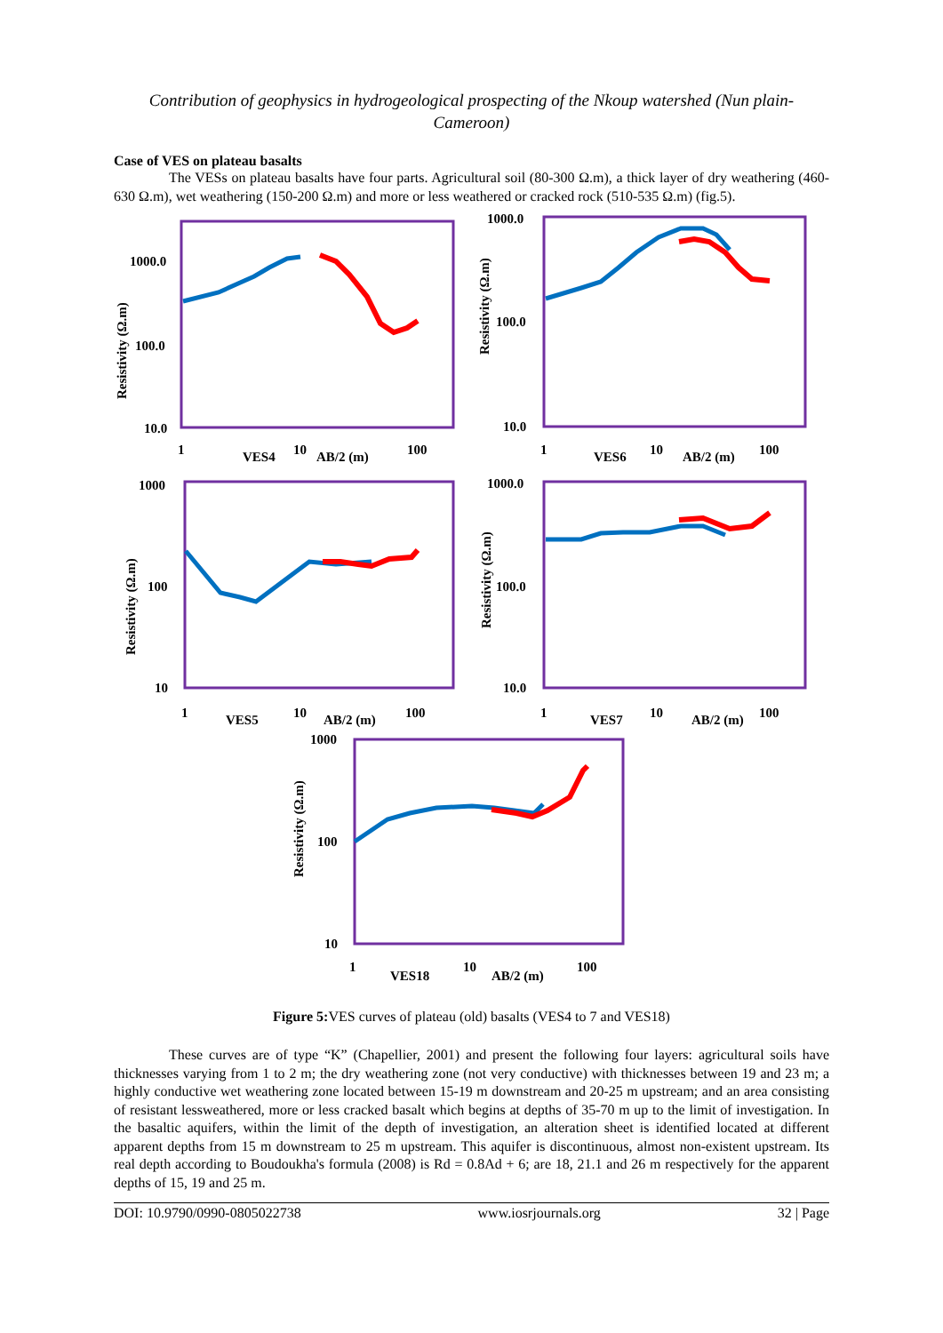Contribution of geophysics in hydrogeological prospecting of the Nkoup watershed (Nun plain-Cameroon)
Case of VES on plateau basalts
The VESs on plateau basalts have four parts. Agricultural soil (80-300 Ω.m), a thick layer of dry weathering (460-630 Ω.m), wet weathering (150-200 Ω.m) and more or less weathered or cracked rock (510-535 Ω.m) (fig.5).
1000.0
100.0
10.0
Resistivity (Ω.m)
1
VES4
10
AB/2 (m)
100
1000.0
100.0
10.0
Resistivity (Ω.m)
1
VES6
10
AB/2 (m)
100
1000
100
10
Resistivity (Ω.m)
1
VES5
10
AB/2 (m)
100
1000.0
100.0
10.0
Resistivity (Ω.m)
1
VES7
10
AB/2 (m)
100
1000
100
10
Resistivity (Ω.m)
1
VES18
10
AB/2 (m)
100
Figure 5: VES curves of plateau (old) basalts (VES4 to 7 and VES18)
These curves are of type “K” (Chapellier, 2001) and present the following four layers: agricultural soils have thicknesses varying from 1 to 2 m; the dry weathering zone (not very conductive) with thicknesses between 19 and 23 m; a highly conductive wet weathering zone located between 15-19 m downstream and 20-25 m upstream; and an area consisting of resistant lessweathered, more or less cracked basalt which begins at depths of 35-70 m up to the limit of investigation. In the basaltic aquifers, within the limit of the depth of investigation, an alteration sheet is identified located at different apparent depths from 15 m downstream to 25 m upstream. This aquifer is discontinuous, almost non-existent upstream. Its real depth according to Boudoukha's formula (2008) is Rd = 0.8Ad + 6; are 18, 21.1 and 26 m respectively for the apparent depths of 15, 19 and 25 m.
DOI: 10.9790/0990-0805022738 www.iosrjournals.org 32 | Page